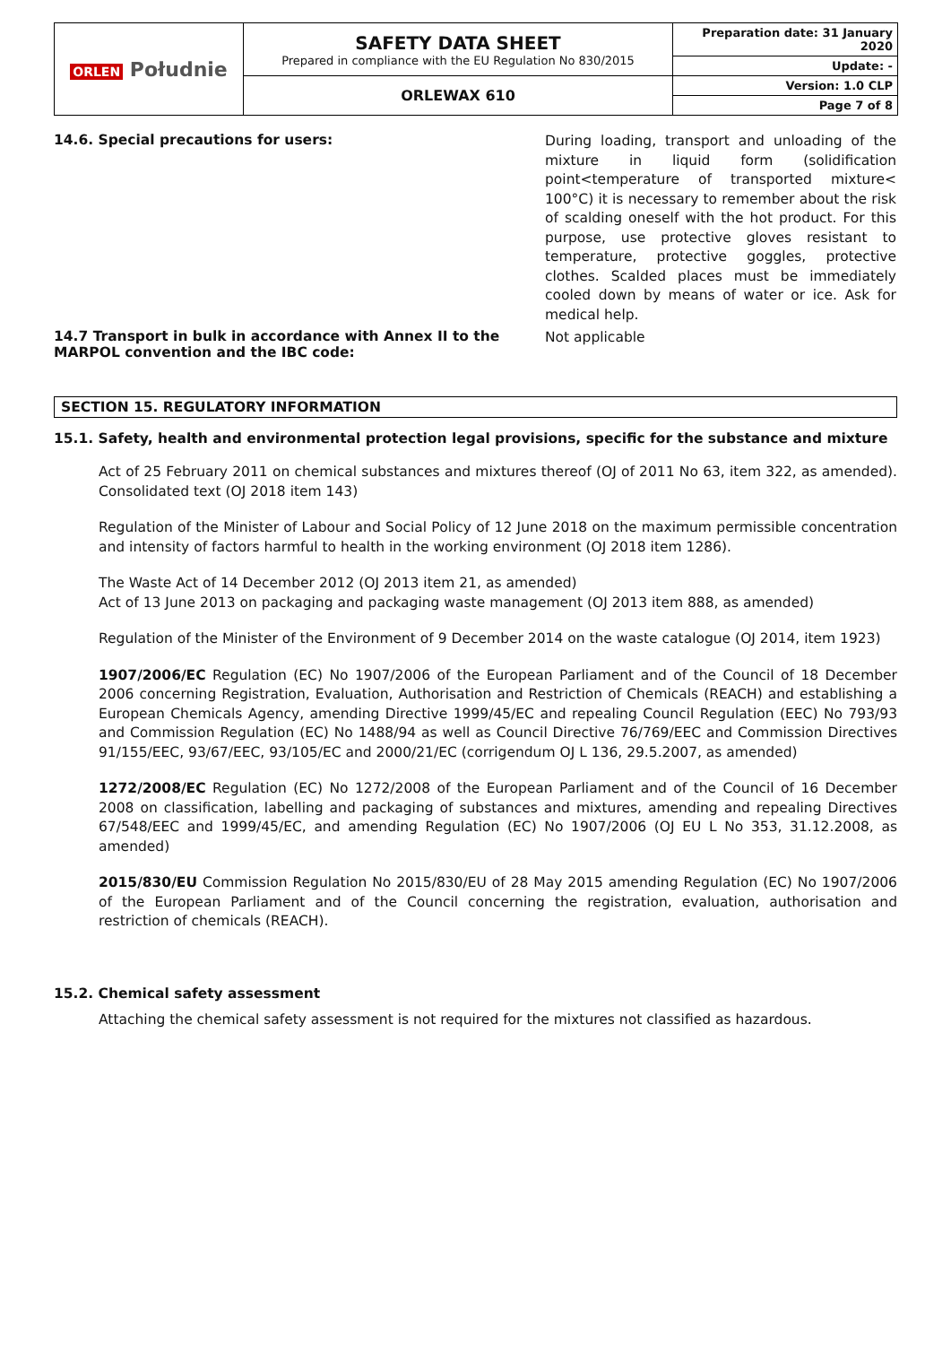| ORLEN Południe | SAFETY DATA SHEET Prepared in compliance with the EU Regulation No 830/2015 | Preparation date: 31 January 2020 |
| | | Update: - |
| | ORLEWAX 610 | Version: 1.0 CLP |
| | | Page 7 of 8 |
14.6. Special precautions for users:
During loading, transport and unloading of the mixture in liquid form (solidification point<temperature of transported mixture< 100°C) it is necessary to remember about the risk of scalding oneself with the hot product. For this purpose, use protective gloves resistant to temperature, protective goggles, protective clothes. Scalded places must be immediately cooled down by means of water or ice. Ask for medical help.
14.7 Transport in bulk in accordance with Annex II to the MARPOL convention and the IBC code:
Not applicable
SECTION 15. REGULATORY INFORMATION
15.1. Safety, health and environmental protection legal provisions, specific for the substance and mixture
Act of 25 February 2011 on chemical substances and mixtures thereof (OJ of 2011 No 63, item 322, as amended). Consolidated text (OJ 2018 item 143)
Regulation of the Minister of Labour and Social Policy of 12 June 2018 on the maximum permissible concentration and intensity of factors harmful to health in the working environment (OJ 2018 item 1286).
The Waste Act of 14 December 2012 (OJ 2013 item 21, as amended)
Act of 13 June 2013 on packaging and packaging waste management (OJ 2013 item 888, as amended)
Regulation of the Minister of the Environment of 9 December 2014 on the waste catalogue (OJ 2014, item 1923)
1907/2006/EC Regulation (EC) No 1907/2006 of the European Parliament and of the Council of 18 December 2006 concerning Registration, Evaluation, Authorisation and Restriction of Chemicals (REACH) and establishing a European Chemicals Agency, amending Directive 1999/45/EC and repealing Council Regulation (EEC) No 793/93 and Commission Regulation (EC) No 1488/94 as well as Council Directive 76/769/EEC and Commission Directives 91/155/EEC, 93/67/EEC, 93/105/EC and 2000/21/EC (corrigendum OJ L 136, 29.5.2007, as amended)
1272/2008/EC Regulation (EC) No 1272/2008 of the European Parliament and of the Council of 16 December 2008 on classification, labelling and packaging of substances and mixtures, amending and repealing Directives 67/548/EEC and 1999/45/EC, and amending Regulation (EC) No 1907/2006 (OJ EU L No 353, 31.12.2008, as amended)
2015/830/EU Commission Regulation No 2015/830/EU of 28 May 2015 amending Regulation (EC) No 1907/2006 of the European Parliament and of the Council concerning the registration, evaluation, authorisation and restriction of chemicals (REACH).
15.2. Chemical safety assessment
Attaching the chemical safety assessment is not required for the mixtures not classified as hazardous.